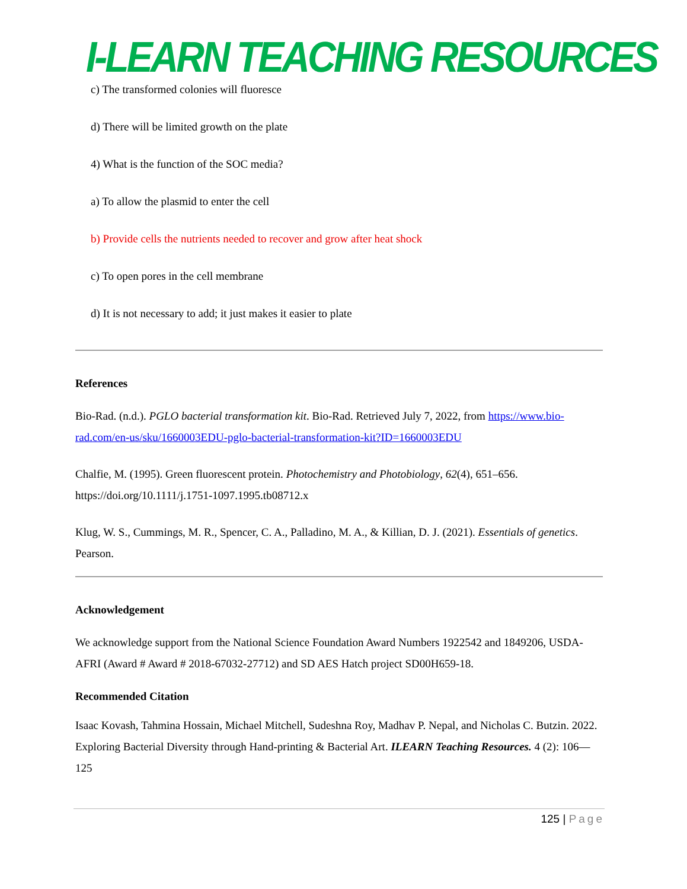I-LEARN TEACHING RESOURCES
c) The transformed colonies will fluoresce
d) There will be limited growth on the plate
4) What is the function of the SOC media?
a) To allow the plasmid to enter the cell
b) Provide cells the nutrients needed to recover and grow after heat shock
c) To open pores in the cell membrane
d) It is not necessary to add; it just makes it easier to plate
References
Bio-Rad. (n.d.). PGLO bacterial transformation kit. Bio-Rad. Retrieved July 7, 2022, from https://www.bio-rad.com/en-us/sku/1660003EDU-pglo-bacterial-transformation-kit?ID=1660003EDU
Chalfie, M. (1995). Green fluorescent protein. Photochemistry and Photobiology, 62(4), 651–656. https://doi.org/10.1111/j.1751-1097.1995.tb08712.x
Klug, W. S., Cummings, M. R., Spencer, C. A., Palladino, M. A., & Killian, D. J. (2021). Essentials of genetics. Pearson.
Acknowledgement
We acknowledge support from the National Science Foundation Award Numbers 1922542 and 1849206, USDA-AFRI (Award # Award # 2018-67032-27712) and SD AES Hatch project SD00H659-18.
Recommended Citation
Isaac Kovash, Tahmina Hossain, Michael Mitchell, Sudeshna Roy, Madhav P. Nepal, and Nicholas C. Butzin. 2022. Exploring Bacterial Diversity through Hand-printing & Bacterial Art. ILEARN Teaching Resources. 4 (2): 106—125
125 | Page